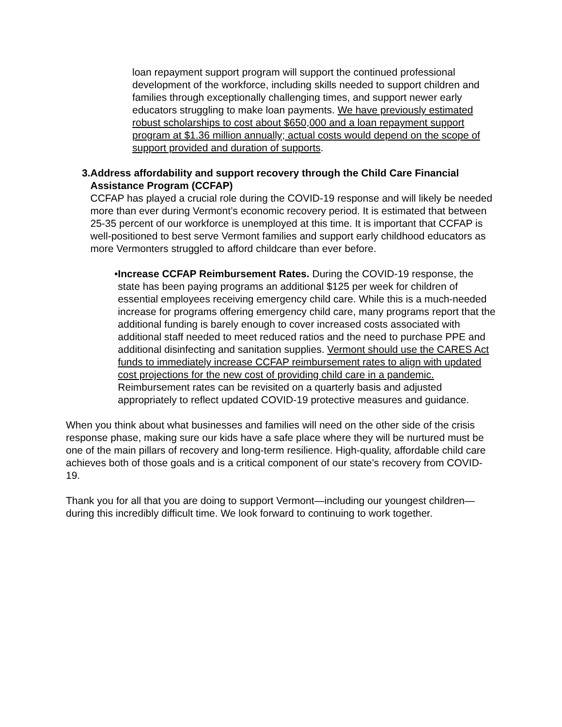loan repayment support program will support the continued professional development of the workforce, including skills needed to support children and families through exceptionally challenging times, and support newer early educators struggling to make loan payments. We have previously estimated robust scholarships to cost about $650,000 and a loan repayment support program at $1.36 million annually; actual costs would depend on the scope of support provided and duration of supports.
3. Address affordability and support recovery through the Child Care Financial Assistance Program (CCFAP)
CCFAP has played a crucial role during the COVID-19 response and will likely be needed more than ever during Vermont’s economic recovery period. It is estimated that between 25-35 percent of our workforce is unemployed at this time. It is important that CCFAP is well-positioned to best serve Vermont families and support early childhood educators as more Vermonters struggled to afford childcare than ever before.
• Increase CCFAP Reimbursement Rates. During the COVID-19 response, the state has been paying programs an additional $125 per week for children of essential employees receiving emergency child care. While this is a much-needed increase for programs offering emergency child care, many programs report that the additional funding is barely enough to cover increased costs associated with additional staff needed to meet reduced ratios and the need to purchase PPE and additional disinfecting and sanitation supplies. Vermont should use the CARES Act funds to immediately increase CCFAP reimbursement rates to align with updated cost projections for the new cost of providing child care in a pandemic. Reimbursement rates can be revisited on a quarterly basis and adjusted appropriately to reflect updated COVID-19 protective measures and guidance.
When you think about what businesses and families will need on the other side of the crisis response phase, making sure our kids have a safe place where they will be nurtured must be one of the main pillars of recovery and long-term resilience. High-quality, affordable child care achieves both of those goals and is a critical component of our state’s recovery from COVID-19.
Thank you for all that you are doing to support Vermont—including our youngest children—during this incredibly difficult time. We look forward to continuing to work together.